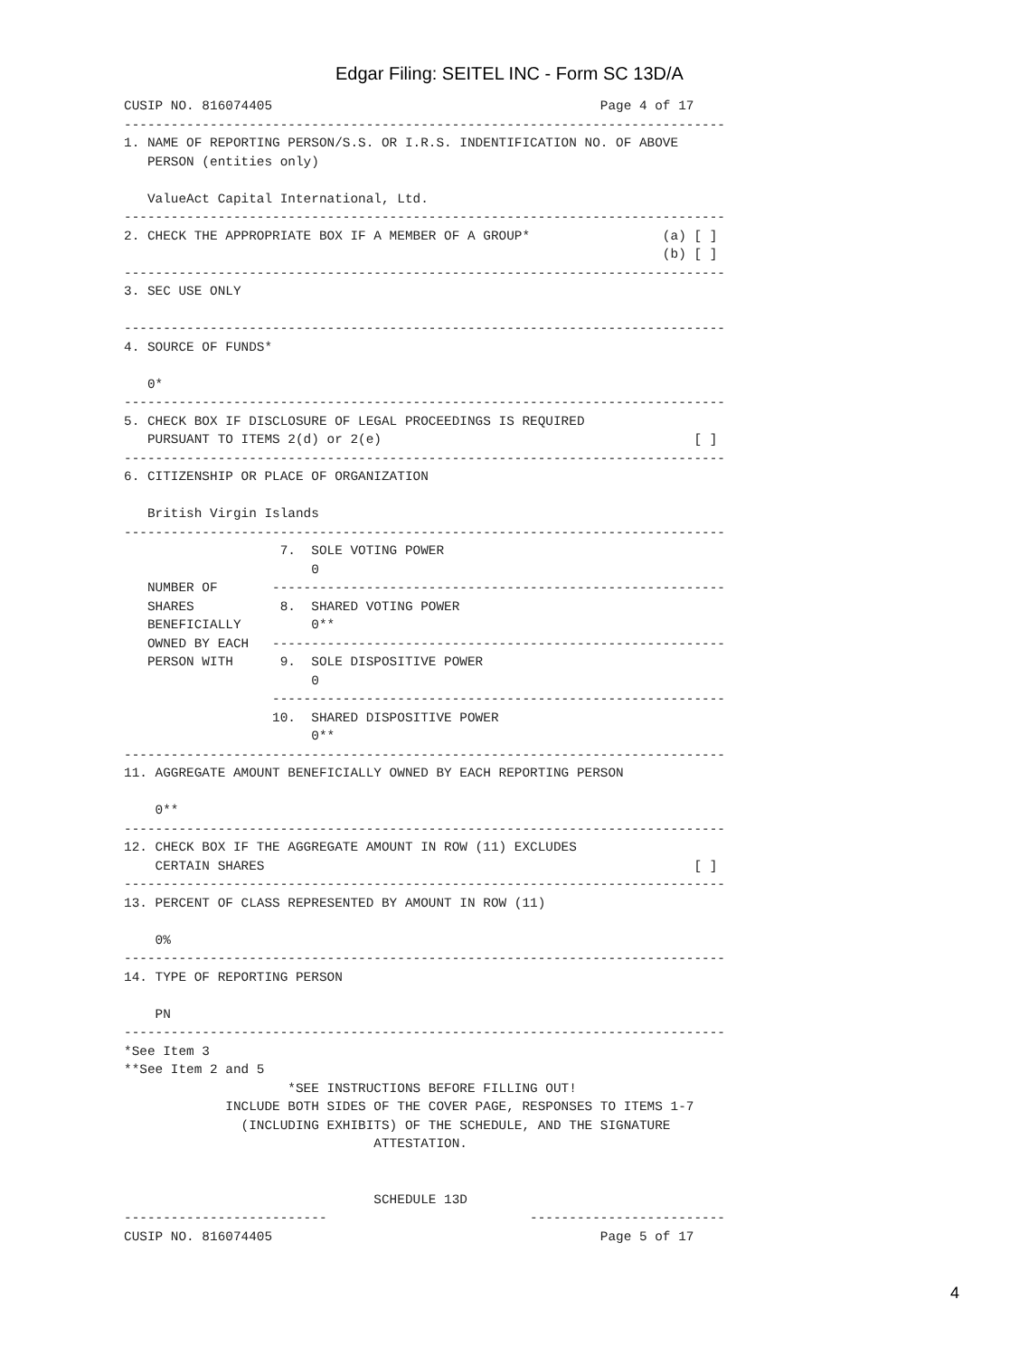Edgar Filing: SEITEL INC - Form SC 13D/A
CUSIP NO. 816074405                                          Page 4 of 17
-----------------------------------------------------------------------------
1. NAME OF REPORTING PERSON/S.S. OR I.R.S. INDENTIFICATION NO. OF ABOVE
   PERSON (entities only)

   ValueAct Capital International, Ltd.
-----------------------------------------------------------------------------
2. CHECK THE APPROPRIATE BOX IF A MEMBER OF A GROUP*                 (a) [ ]
                                                                     (b) [ ]
-----------------------------------------------------------------------------
3. SEC USE ONLY

-----------------------------------------------------------------------------
4. SOURCE OF FUNDS*

   0*
-----------------------------------------------------------------------------
5. CHECK BOX IF DISCLOSURE OF LEGAL PROCEEDINGS IS REQUIRED
   PURSUANT TO ITEMS 2(d) or 2(e)                                        [ ]
-----------------------------------------------------------------------------
6. CITIZENSHIP OR PLACE OF ORGANIZATION

   British Virgin Islands
-----------------------------------------------------------------------------
                    7.  SOLE VOTING POWER
                        0
   NUMBER OF       ----------------------------------------------------------
   SHARES           8.  SHARED VOTING POWER
   BENEFICIALLY         0**
   OWNED BY EACH   ----------------------------------------------------------
   PERSON WITH      9.  SOLE DISPOSITIVE POWER
                        0
                   ----------------------------------------------------------
                   10.  SHARED DISPOSITIVE POWER
                        0**
-----------------------------------------------------------------------------
11. AGGREGATE AMOUNT BENEFICIALLY OWNED BY EACH REPORTING PERSON

    0**
-----------------------------------------------------------------------------
12. CHECK BOX IF THE AGGREGATE AMOUNT IN ROW (11) EXCLUDES
    CERTAIN SHARES                                                       [ ]
-----------------------------------------------------------------------------
13. PERCENT OF CLASS REPRESENTED BY AMOUNT IN ROW (11)

    0%
-----------------------------------------------------------------------------
14. TYPE OF REPORTING PERSON

    PN
-----------------------------------------------------------------------------
*See Item 3
**See Item 2 and 5
                     *SEE INSTRUCTIONS BEFORE FILLING OUT!
             INCLUDE BOTH SIDES OF THE COVER PAGE, RESPONSES TO ITEMS 1-7
               (INCLUDING EXHIBITS) OF THE SCHEDULE, AND THE SIGNATURE
                                ATTESTATION.


                                SCHEDULE 13D
--------------------------                          -------------------------
CUSIP NO. 816074405                                          Page 5 of 17
4